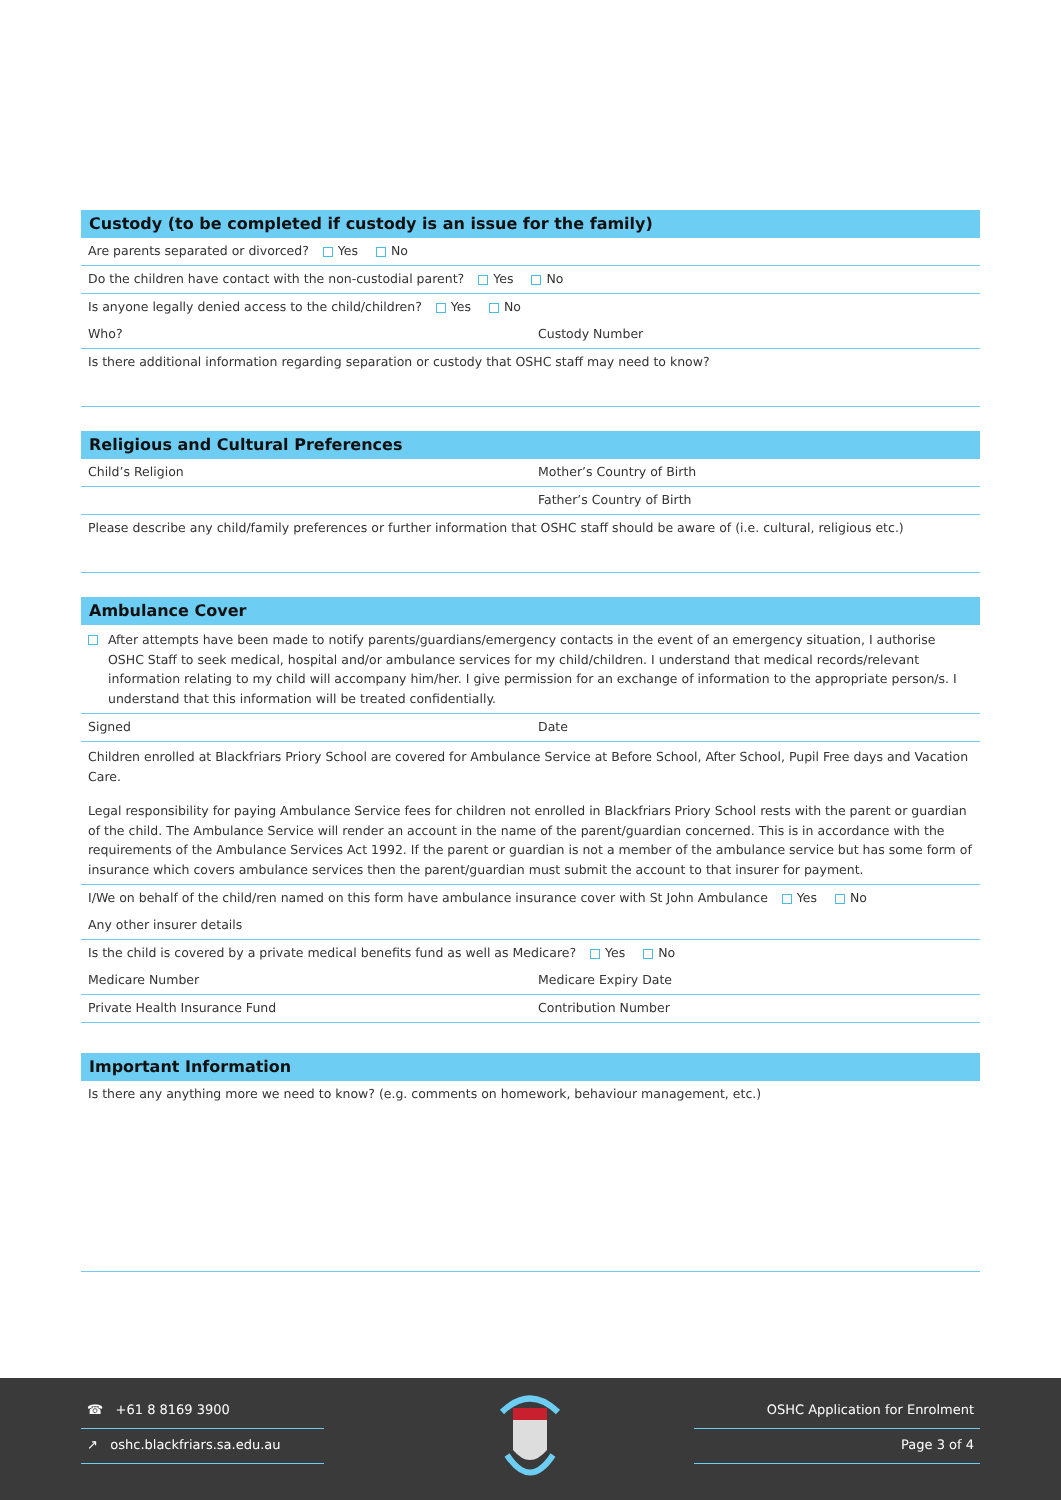Custody (to be completed if custody is an issue for the family)
Are parents separated or divorced? Yes No
Do the children have contact with the non-custodial parent? Yes No
Is anyone legally denied access to the child/children? Yes No
Who? Custody Number
Is there additional information regarding separation or custody that OSHC staff may need to know?
Religious and Cultural Preferences
Child’s Religion Mother’s Country of Birth
Father’s Country of Birth
Please describe any child/family preferences or further information that OSHC staff should be aware of (i.e. cultural, religious etc.)
Ambulance Cover
After attempts have been made to notify parents/guardians/emergency contacts in the event of an emergency situation, I authorise OSHC Staff to seek medical, hospital and/or ambulance services for my child/children. I understand that medical records/relevant information relating to my child will accompany him/her. I give permission for an exchange of information to the appropriate person/s. I understand that this information will be treated confidentially.
Signed Date
Children enrolled at Blackfriars Priory School are covered for Ambulance Service at Before School, After School, Pupil Free days and Vacation Care.
Legal responsibility for paying Ambulance Service fees for children not enrolled in Blackfriars Priory School rests with the parent or guardian of the child. The Ambulance Service will render an account in the name of the parent/guardian concerned. This is in accordance with the requirements of the Ambulance Services Act 1992. If the parent or guardian is not a member of the ambulance service but has some form of insurance which covers ambulance services then the parent/guardian must submit the account to that insurer for payment.
I/We on behalf of the child/ren named on this form have ambulance insurance cover with St John Ambulance Yes No
Any other insurer details
Is the child is covered by a private medical benefits fund as well as Medicare? Yes No
Medicare Number Medicare Expiry Date
Private Health Insurance Fund Contribution Number
Important Information
Is there any anything more we need to know? (e.g. comments on homework, behaviour management, etc.)
☎ +61 8 8169 3900
↗ oshc.blackfriars.sa.edu.au
OSHC Application for Enrolment
Page 3 of 4